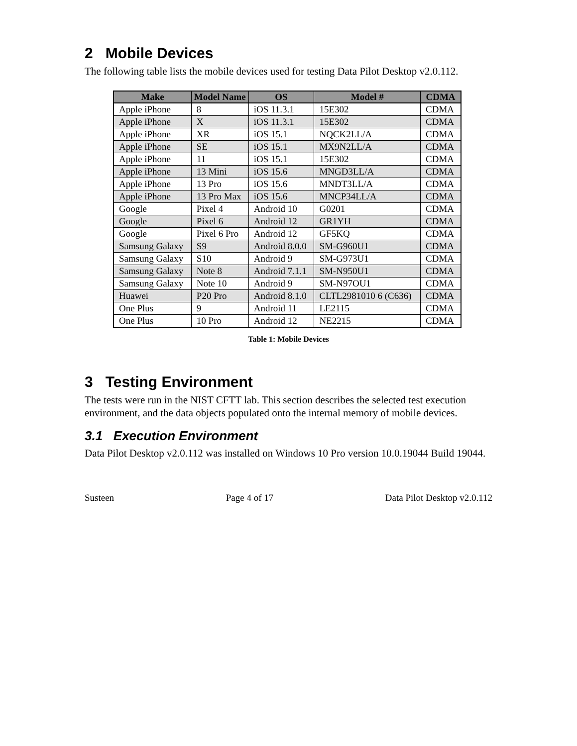2 Mobile Devices
The following table lists the mobile devices used for testing Data Pilot Desktop v2.0.112.
| Make | Model Name | OS | Model # | CDMA |
| --- | --- | --- | --- | --- |
| Apple iPhone | 8 | iOS 11.3.1 | 15E302 | CDMA |
| Apple iPhone | X | iOS 11.3.1 | 15E302 | CDMA |
| Apple iPhone | XR | iOS 15.1 | NQCK2LL/A | CDMA |
| Apple iPhone | SE | iOS 15.1 | MX9N2LL/A | CDMA |
| Apple iPhone | 11 | iOS 15.1 | 15E302 | CDMA |
| Apple iPhone | 13 Mini | iOS 15.6 | MNGD3LL/A | CDMA |
| Apple iPhone | 13 Pro | iOS 15.6 | MNDT3LL/A | CDMA |
| Apple iPhone | 13 Pro Max | iOS 15.6 | MNCP34LL/A | CDMA |
| Google | Pixel 4 | Android 10 | G0201 | CDMA |
| Google | Pixel 6 | Android 12 | GR1YH | CDMA |
| Google | Pixel 6 Pro | Android 12 | GF5KQ | CDMA |
| Samsung Galaxy | S9 | Android 8.0.0 | SM-G960U1 | CDMA |
| Samsung Galaxy | S10 | Android 9 | SM-G973U1 | CDMA |
| Samsung Galaxy | Note 8 | Android 7.1.1 | SM-N950U1 | CDMA |
| Samsung Galaxy | Note 10 | Android 9 | SM-N97OU1 | CDMA |
| Huawei | P20 Pro | Android 8.1.0 | CLTL2981010 6 (C636) | CDMA |
| One Plus | 9 | Android 11 | LE2115 | CDMA |
| One Plus | 10 Pro | Android 12 | NE2215 | CDMA |
Table 1: Mobile Devices
3 Testing Environment
The tests were run in the NIST CFTT lab. This section describes the selected test execution environment, and the data objects populated onto the internal memory of mobile devices.
3.1 Execution Environment
Data Pilot Desktop v2.0.112 was installed on Windows 10 Pro version 10.0.19044 Build 19044.
Susteen Page 4 of 17 Data Pilot Desktop v2.0.112